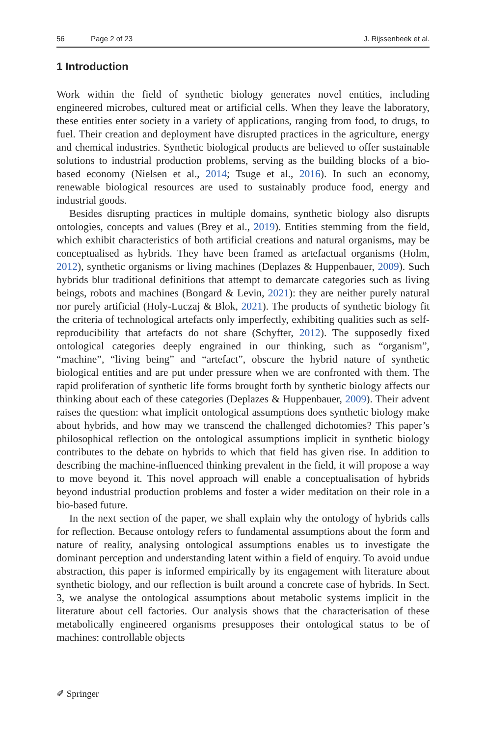56 Page 2 of 23 J. Rijssenbeek et al.
1 Introduction
Work within the field of synthetic biology generates novel entities, including engineered microbes, cultured meat or artificial cells. When they leave the laboratory, these entities enter society in a variety of applications, ranging from food, to drugs, to fuel. Their creation and deployment have disrupted practices in the agriculture, energy and chemical industries. Synthetic biological products are believed to offer sustainable solutions to industrial production problems, serving as the building blocks of a bio-based economy (Nielsen et al., 2014; Tsuge et al., 2016). In such an economy, renewable biological resources are used to sustainably produce food, energy and industrial goods.
Besides disrupting practices in multiple domains, synthetic biology also disrupts ontologies, concepts and values (Brey et al., 2019). Entities stemming from the field, which exhibit characteristics of both artificial creations and natural organisms, may be conceptualised as hybrids. They have been framed as artefactual organisms (Holm, 2012), synthetic organisms or living machines (Deplazes & Huppenbauer, 2009). Such hybrids blur traditional definitions that attempt to demarcate categories such as living beings, robots and machines (Bongard & Levin, 2021): they are neither purely natural nor purely artificial (Holy-Luczaj & Blok, 2021). The products of synthetic biology fit the criteria of technological artefacts only imperfectly, exhibiting qualities such as self-reproducibility that artefacts do not share (Schyfter, 2012). The supposedly fixed ontological categories deeply engrained in our thinking, such as “organism”, “machine”, “living being” and “artefact”, obscure the hybrid nature of synthetic biological entities and are put under pressure when we are confronted with them. The rapid proliferation of synthetic life forms brought forth by synthetic biology affects our thinking about each of these categories (Deplazes & Huppenbauer, 2009). Their advent raises the question: what implicit ontological assumptions does synthetic biology make about hybrids, and how may we transcend the challenged dichotomies? This paper’s philosophical reflection on the ontological assumptions implicit in synthetic biology contributes to the debate on hybrids to which that field has given rise. In addition to describing the machine-influenced thinking prevalent in the field, it will propose a way to move beyond it. This novel approach will enable a conceptualisation of hybrids beyond industrial production problems and foster a wider meditation on their role in a bio-based future.
In the next section of the paper, we shall explain why the ontology of hybrids calls for reflection. Because ontology refers to fundamental assumptions about the form and nature of reality, analysing ontological assumptions enables us to investigate the dominant perception and understanding latent within a field of enquiry. To avoid undue abstraction, this paper is informed empirically by its engagement with literature about synthetic biology, and our reflection is built around a concrete case of hybrids. In Sect. 3, we analyse the ontological assumptions about metabolic systems implicit in the literature about cell factories. Our analysis shows that the characterisation of these metabolically engineered organisms presupposes their ontological status to be of machines: controllable objects
✐ Springer